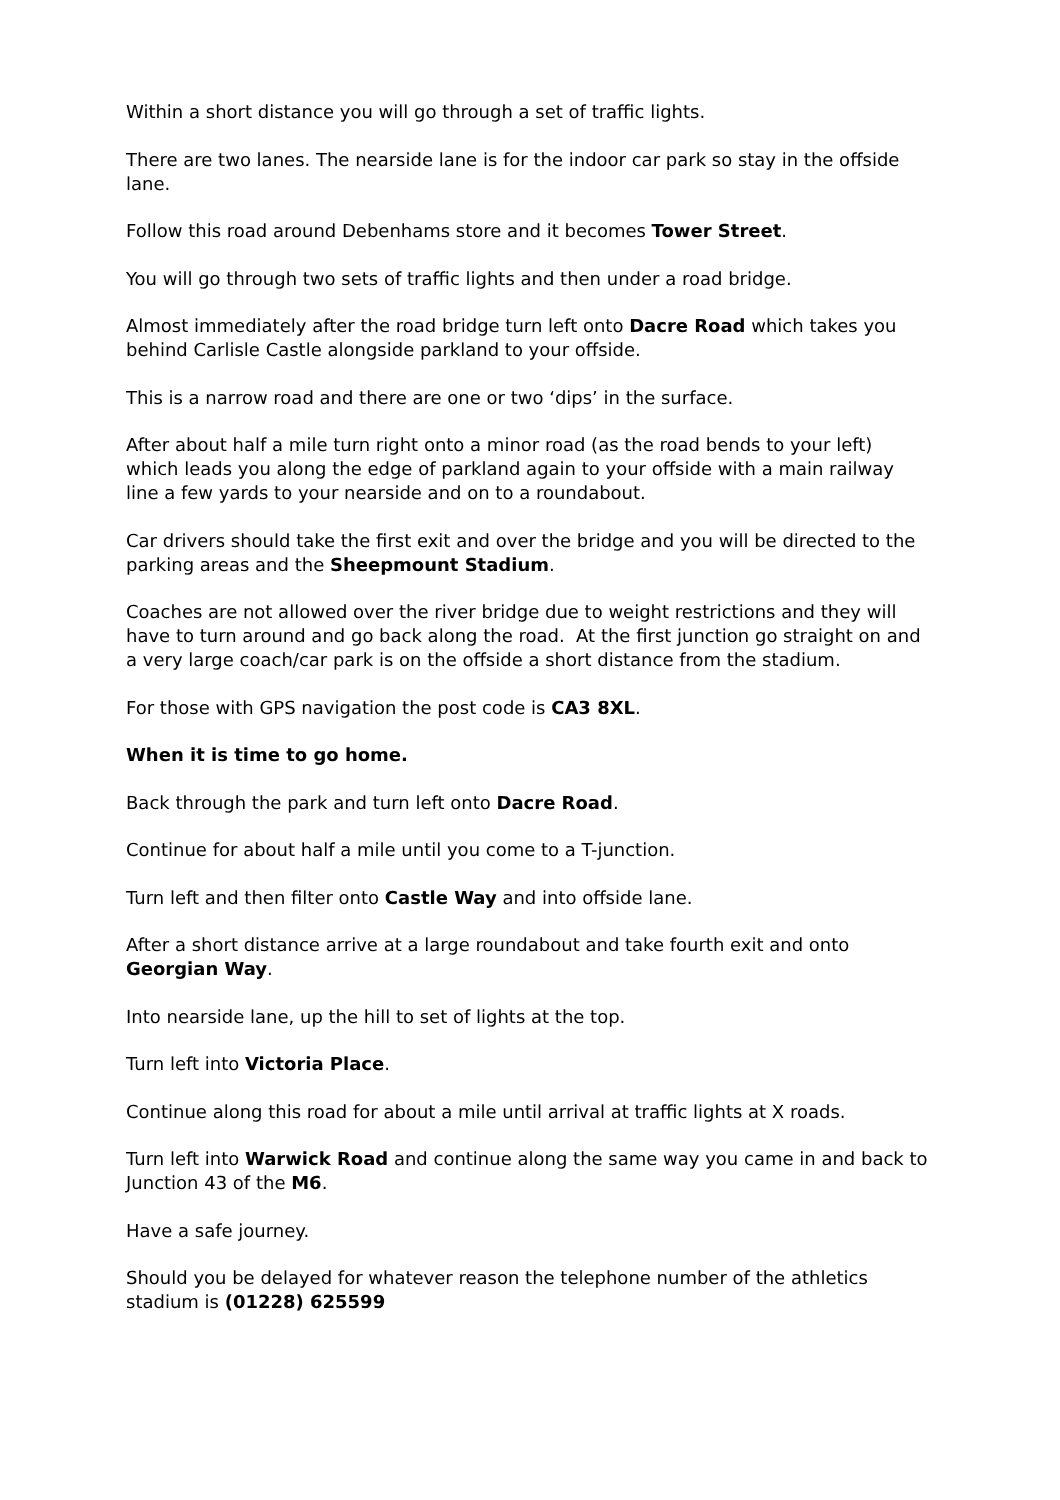Within a short distance you will go through a set of traffic lights.
There are two lanes. The nearside lane is for the indoor car park so stay in the offside lane.
Follow this road around Debenhams store and it becomes Tower Street.
You will go through two sets of traffic lights and then under a road bridge.
Almost immediately after the road bridge turn left onto Dacre Road which takes you behind Carlisle Castle alongside parkland to your offside.
This is a narrow road and there are one or two ‘dips’ in the surface.
After about half a mile turn right onto a minor road (as the road bends to your left) which leads you along the edge of parkland again to your offside with a main railway line a few yards to your nearside and on to a roundabout.
Car drivers should take the first exit and over the bridge and you will be directed to the parking areas and the Sheepmount Stadium.
Coaches are not allowed over the river bridge due to weight restrictions and they will have to turn around and go back along the road. At the first junction go straight on and a very large coach/car park is on the offside a short distance from the stadium.
For those with GPS navigation the post code is CA3 8XL.
When it is time to go home.
Back through the park and turn left onto Dacre Road.
Continue for about half a mile until you come to a T-junction.
Turn left and then filter onto Castle Way and into offside lane.
After a short distance arrive at a large roundabout and take fourth exit and onto Georgian Way.
Into nearside lane, up the hill to set of lights at the top.
Turn left into Victoria Place.
Continue along this road for about a mile until arrival at traffic lights at X roads.
Turn left into Warwick Road and continue along the same way you came in and back to Junction 43 of the M6.
Have a safe journey.
Should you be delayed for whatever reason the telephone number of the athletics stadium is (01228) 625599